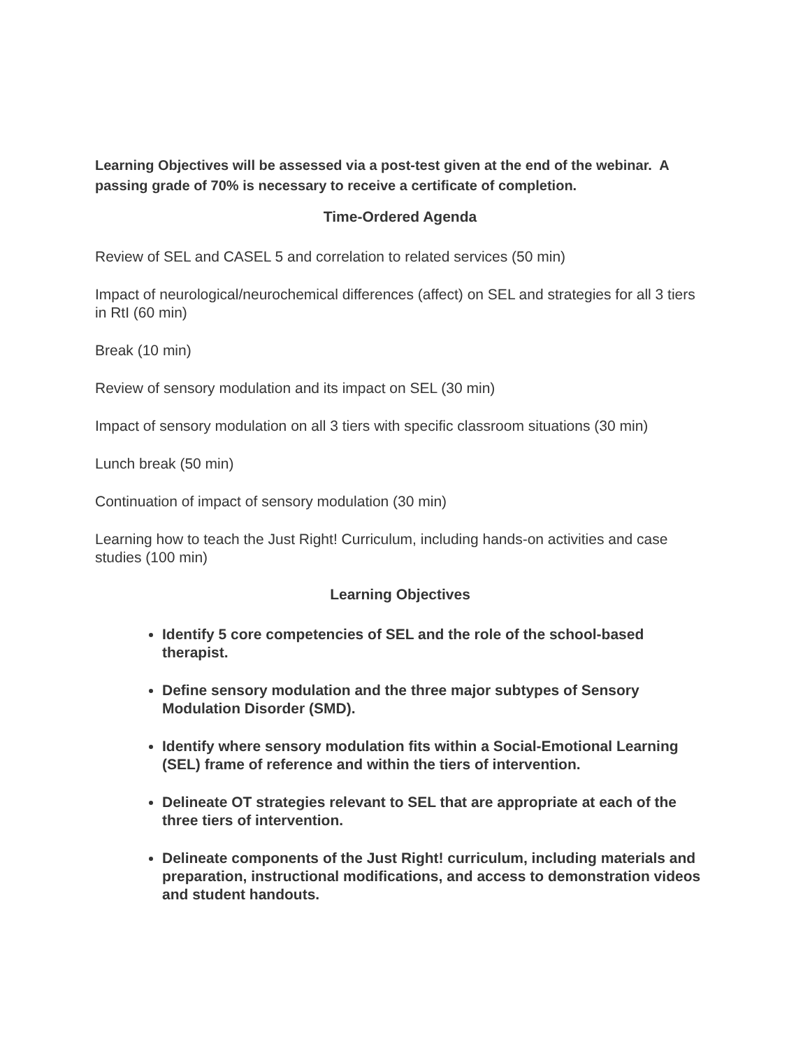Learning Objectives will be assessed via a post-test given at the end of the webinar. A passing grade of 70% is necessary to receive a certificate of completion.
Time-Ordered Agenda
Review of SEL and CASEL 5 and correlation to related services (50 min)
Impact of neurological/neurochemical differences (affect) on SEL and strategies for all 3 tiers in RtI (60 min)
Break (10 min)
Review of sensory modulation and its impact on SEL (30 min)
Impact of sensory modulation on all 3 tiers with specific classroom situations (30 min)
Lunch break (50 min)
Continuation of impact of sensory modulation (30 min)
Learning how to teach the Just Right! Curriculum, including hands-on activities and case studies (100 min)
Learning Objectives
Identify 5 core competencies of SEL and the role of the school-based therapist.
Define sensory modulation and the three major subtypes of Sensory Modulation Disorder (SMD).
Identify where sensory modulation fits within a Social-Emotional Learning (SEL) frame of reference and within the tiers of intervention.
Delineate OT strategies relevant to SEL that are appropriate at each of the three tiers of intervention.
Delineate components of the Just Right! curriculum, including materials and preparation, instructional modifications, and access to demonstration videos and student handouts.